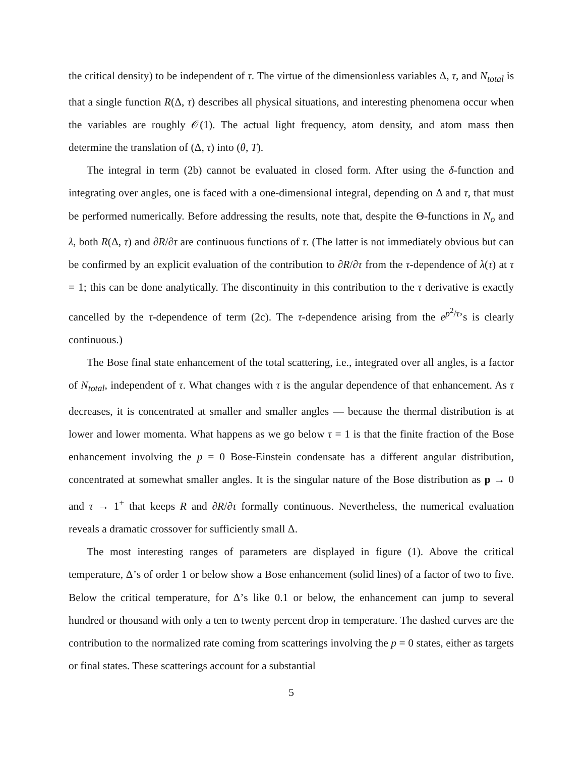the critical density) to be independent of τ. The virtue of the dimensionless variables Δ, τ, and N<sub>total</sub> is that a single function R(Δ, τ) describes all physical situations, and interesting phenomena occur when the variables are roughly 𝒪(1). The actual light frequency, atom density, and atom mass then determine the translation of (Δ, τ) into (θ, T).
The integral in term (2b) cannot be evaluated in closed form. After using the δ-function and integrating over angles, one is faced with a one-dimensional integral, depending on Δ and τ, that must be performed numerically. Before addressing the results, note that, despite the Θ-functions in N<sub>o</sub> and λ, both R(Δ, τ) and ∂R/∂τ are continuous functions of τ. (The latter is not immediately obvious but can be confirmed by an explicit evaluation of the contribution to ∂R/∂τ from the τ-dependence of λ(τ) at τ = 1; this can be done analytically. The discontinuity in this contribution to the τ derivative is exactly cancelled by the τ-dependence of term (2c). The τ-dependence arising from the e<sup>p<sup>2</sup>/τ</sup>’s is clearly continuous.)
The Bose final state enhancement of the total scattering, i.e., integrated over all angles, is a factor of N<sub>total</sub>, independent of τ. What changes with τ is the angular dependence of that enhancement. As τ decreases, it is concentrated at smaller and smaller angles — because the thermal distribution is at lower and lower momenta. What happens as we go below τ = 1 is that the finite fraction of the Bose enhancement involving the p = 0 Bose-Einstein condensate has a different angular distribution, concentrated at somewhat smaller angles. It is the singular nature of the Bose distribution as p → 0 and τ → 1<sup>+</sup> that keeps R and ∂R/∂τ formally continuous. Nevertheless, the numerical evaluation reveals a dramatic crossover for sufficiently small Δ.
The most interesting ranges of parameters are displayed in figure (1). Above the critical temperature, Δ’s of order 1 or below show a Bose enhancement (solid lines) of a factor of two to five. Below the critical temperature, for Δ’s like 0.1 or below, the enhancement can jump to several hundred or thousand with only a ten to twenty percent drop in temperature. The dashed curves are the contribution to the normalized rate coming from scatterings involving the p = 0 states, either as targets or final states. These scatterings account for a substantial
5